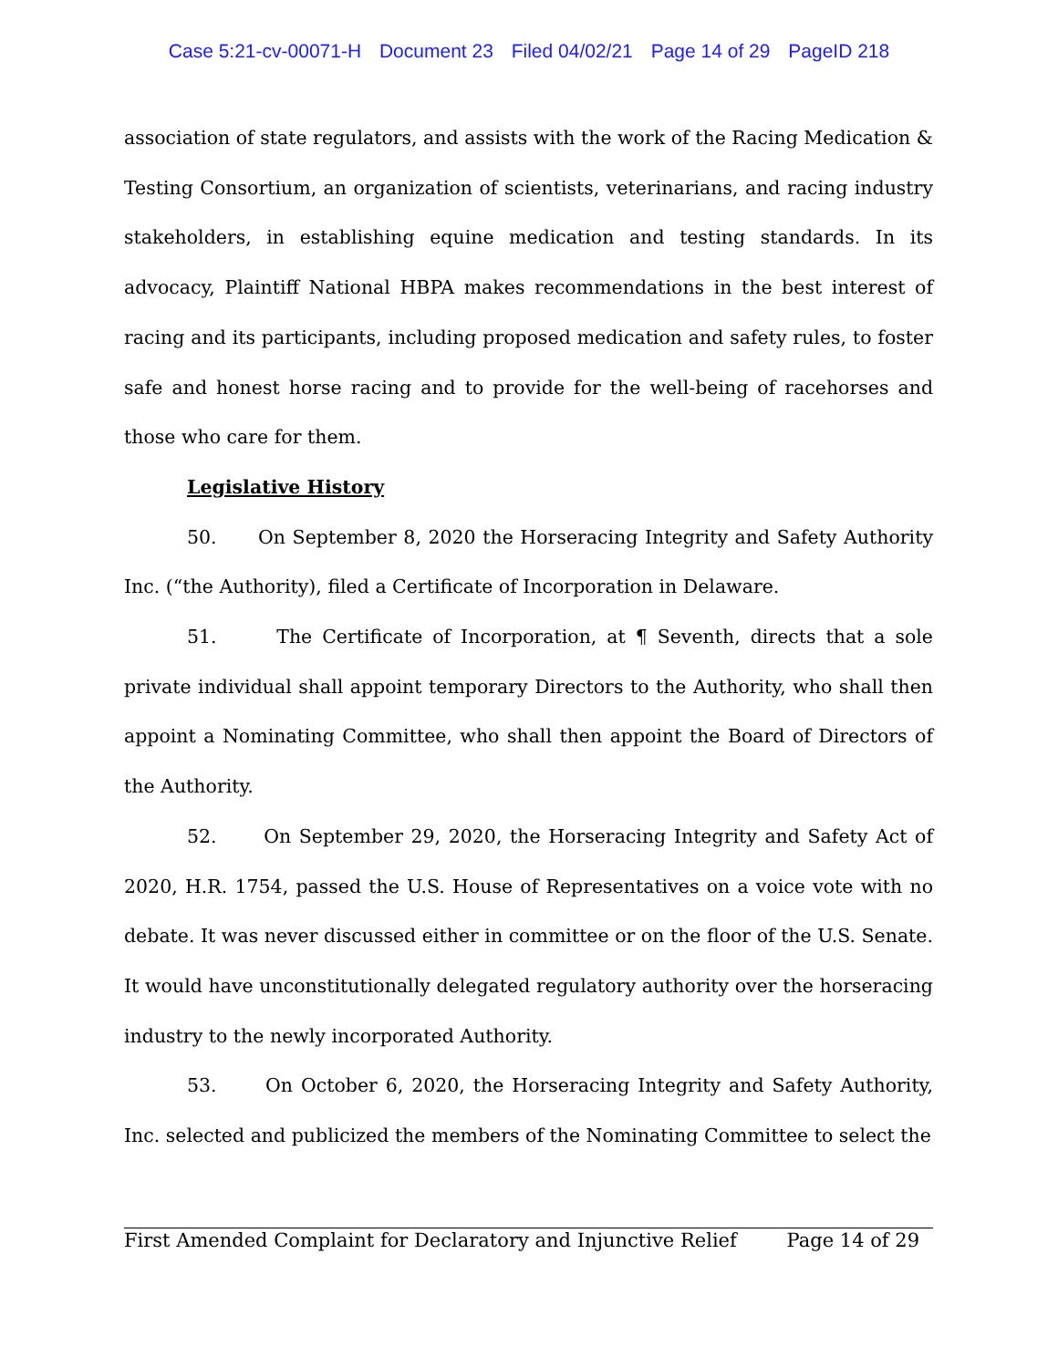Case 5:21-cv-00071-H Document 23 Filed 04/02/21 Page 14 of 29 PageID 218
association of state regulators, and assists with the work of the Racing Medication & Testing Consortium, an organization of scientists, veterinarians, and racing industry stakeholders, in establishing equine medication and testing standards. In its advocacy, Plaintiff National HBPA makes recommendations in the best interest of racing and its participants, including proposed medication and safety rules, to foster safe and honest horse racing and to provide for the well-being of racehorses and those who care for them.
Legislative History
50. On September 8, 2020 the Horseracing Integrity and Safety Authority Inc. (“the Authority), filed a Certificate of Incorporation in Delaware.
51. The Certificate of Incorporation, at ¶ Seventh, directs that a sole private individual shall appoint temporary Directors to the Authority, who shall then appoint a Nominating Committee, who shall then appoint the Board of Directors of the Authority.
52. On September 29, 2020, the Horseracing Integrity and Safety Act of 2020, H.R. 1754, passed the U.S. House of Representatives on a voice vote with no debate. It was never discussed either in committee or on the floor of the U.S. Senate. It would have unconstitutionally delegated regulatory authority over the horseracing industry to the newly incorporated Authority.
53. On October 6, 2020, the Horseracing Integrity and Safety Authority, Inc. selected and publicized the members of the Nominating Committee to select the
First Amended Complaint for Declaratory and Injunctive Relief Page 14 of 29